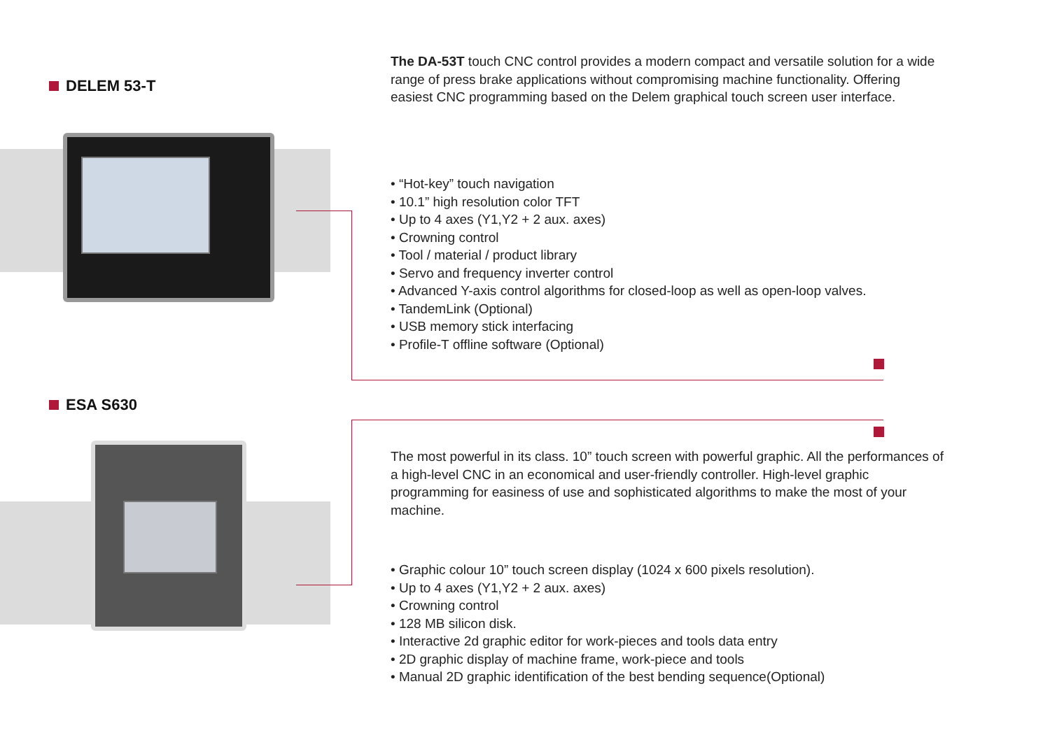DELEM 53-T
The DA-53T touch CNC control provides a modern compact and versatile solution for a wide range of press brake applications without compromising machine functionality. Offering easiest CNC programming based on the Delem graphical touch screen user interface.
• “Hot-key” touch navigation
• 10.1” high resolution color TFT
• Up to 4 axes (Y1,Y2 + 2 aux. axes)
• Crowning control
• Tool / material / product library
• Servo and frequency inverter control
• Advanced Y-axis control algorithms for closed-loop as well as open-loop valves.
• TandemLink (Optional)
• USB memory stick interfacing
• Profile-T offline software (Optional)
ESA S630
The most powerful in its class. 10” touch screen with powerful graphic. All the performances of a high-level CNC in an economical and user-friendly controller. High-level graphic programming for easiness of use and sophisticated algorithms to make the most of your machine.
• Graphic colour 10” touch screen display (1024 x 600 pixels resolution).
• Up to 4 axes (Y1,Y2 + 2 aux. axes)
• Crowning control
• 128 MB silicon disk.
• Interactive 2d graphic editor for work-pieces and tools data entry
• 2D graphic display of machine frame, work-piece and tools
• Manual 2D graphic identification of the best bending sequence(Optional)